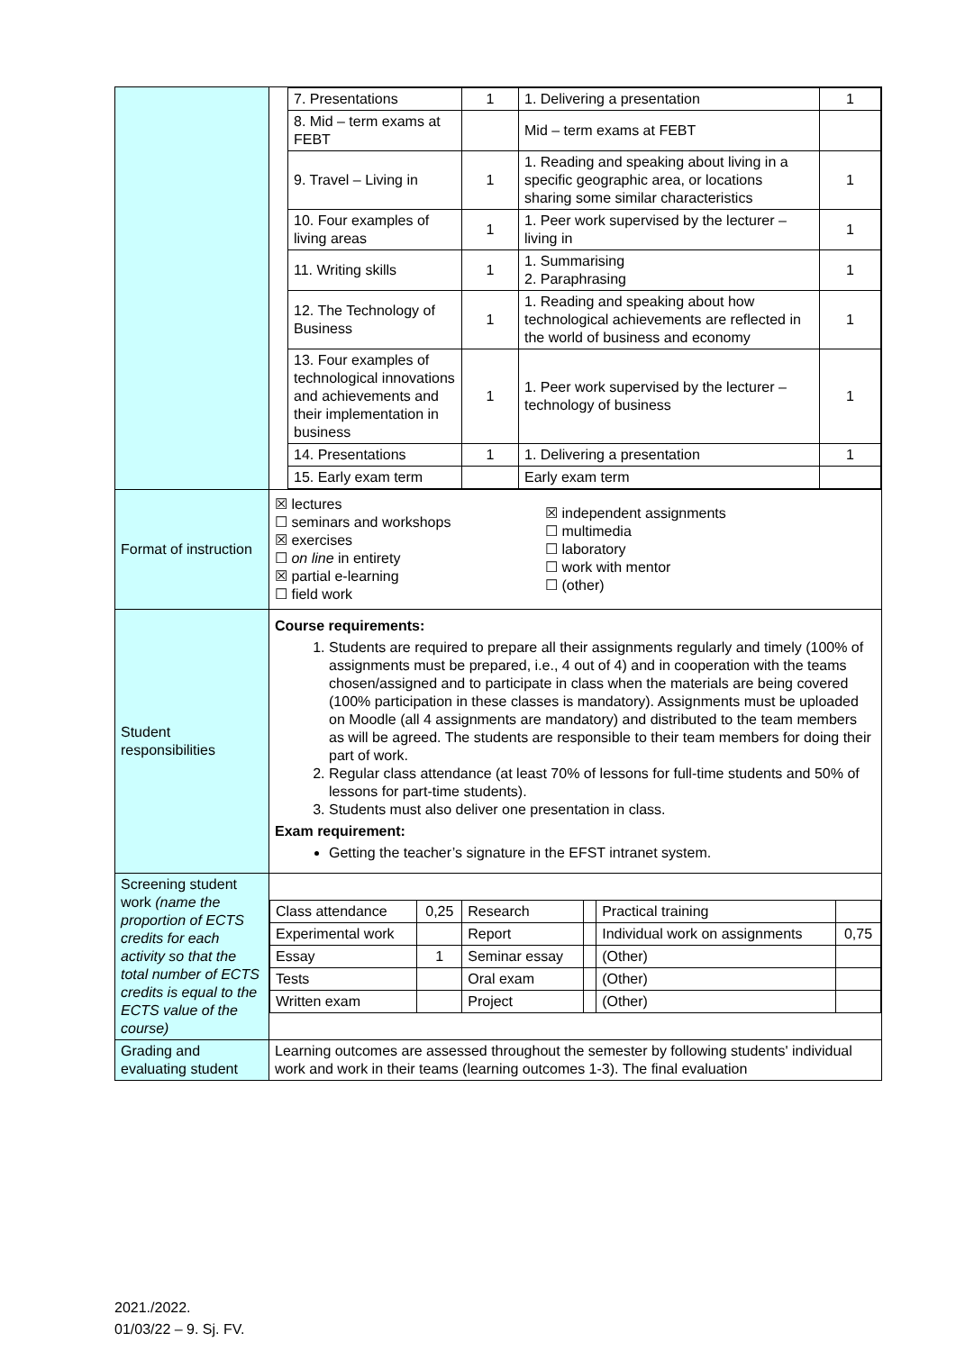| | / 7. Presentations / 1 / 1. Delivering a presentation / 1 / / 8. Mid – term exams at FEBT / / Mid – term exams at FEBT / / / 9. Travel – Living in / 1 / 1. Reading and speaking about living in a specific geographic area, or locations sharing some similar characteristics / 1 / / 10. Four examples of living areas / 1 / 1. Peer work supervised by the lecturer – living in / 1 / / 11. Writing skills / 1 / 1. Summarising 2. Paraphrasing / 1 / / 12. The Technology of Business / 1 / 1. Reading and speaking about how technological achievements are reflected in the world of business and economy / 1 / / 13. Four examples of technological innovations and achievements and their implementation in business / 1 / 1. Peer work supervised by the lecturer – technology of business / 1 / / 14. Presentations / 1 / 1. Delivering a presentation / 1 / / 15. Early exam term / / Early exam term / / |
| Format of instruction | ☒ lectures ☐ seminars and workshops ☒ exercises ☐ on line in entirety ☒ partial e-learning ☐ field work ☒ independent assignments ☐ multimedia ☐ laboratory ☐ work with mentor ☐ (other) |
| Student responsibilities | Course requirements: 1. Students are required to prepare all their assignments regularly and timely (100% of assignments must be prepared, i.e., 4 out of 4) and in cooperation with the teams chosen/assigned and to participate in class when the materials are being covered (100% participation in these classes is mandatory). Assignments must be uploaded on Moodle (all 4 assignments are mandatory) and distributed to the team members as will be agreed. The students are responsible to their team members for doing their part of work. 2. Regular class attendance (at least 70% of lessons for full-time students and 50% of lessons for part-time students). 3. Students must also deliver one presentation in class. Exam requirement: Getting the teacher’s signature in the EFST intranet system. |
| Screening student work (name the proportion of ECTS credits for each activity so that the total number of ECTS credits is equal to the ECTS value of the course) | / Class attendance / 0,25 / Research / / Practical training / / / Experimental work / / Report / / Individual work on assignments / 0,75 / / Essay / 1 / Seminar essay / / (Other) / / / Tests / / Oral exam / / (Other) / / / Written exam / / Project / / (Other) / / |
| Grading and evaluating student | Learning outcomes are assessed throughout the semester by following students' individual work and work in their teams (learning outcomes 1-3). The final evaluation |
2021./2022.
01/03/22 – 9. Sj. FV.